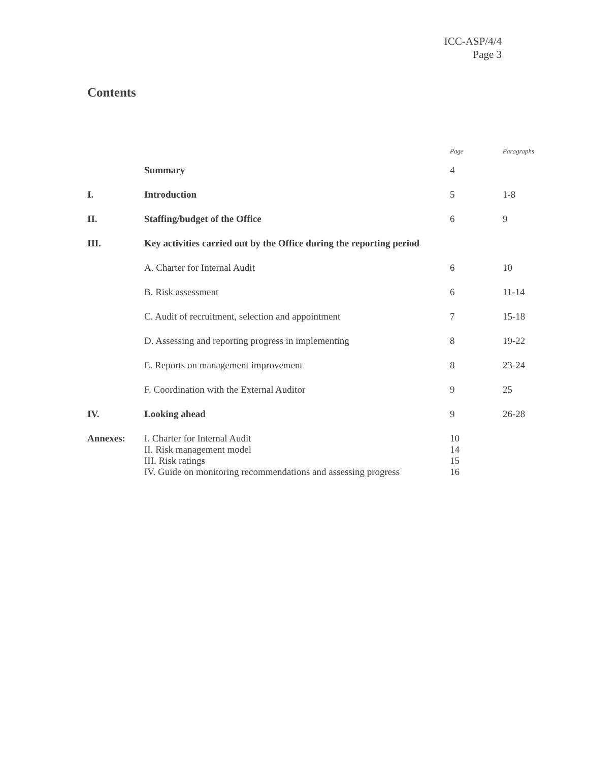ICC-ASP/4/4
Page 3
Contents
| | | Page | Paragraphs |
| --- | --- | --- | --- |
| | Summary | 4 | |
| I. | Introduction | 5 | 1-8 |
| II. | Staffing/budget of the Office | 6 | 9 |
| III. | Key activities carried out by the Office during the reporting period | | |
| | A. Charter for Internal Audit | 6 | 10 |
| | B. Risk assessment | 6 | 11-14 |
| | C. Audit of recruitment, selection and appointment | 7 | 15-18 |
| | D. Assessing and reporting progress in implementing | 8 | 19-22 |
| | E. Reports on management improvement | 8 | 23-24 |
| | F. Coordination with the External Auditor | 9 | 25 |
| IV. | Looking ahead | 9 | 26-28 |
| Annexes: | I. Charter for Internal Audit II. Risk management model III. Risk ratings IV. Guide on monitoring recommendations and assessing progress | 10 14 15 16 | |